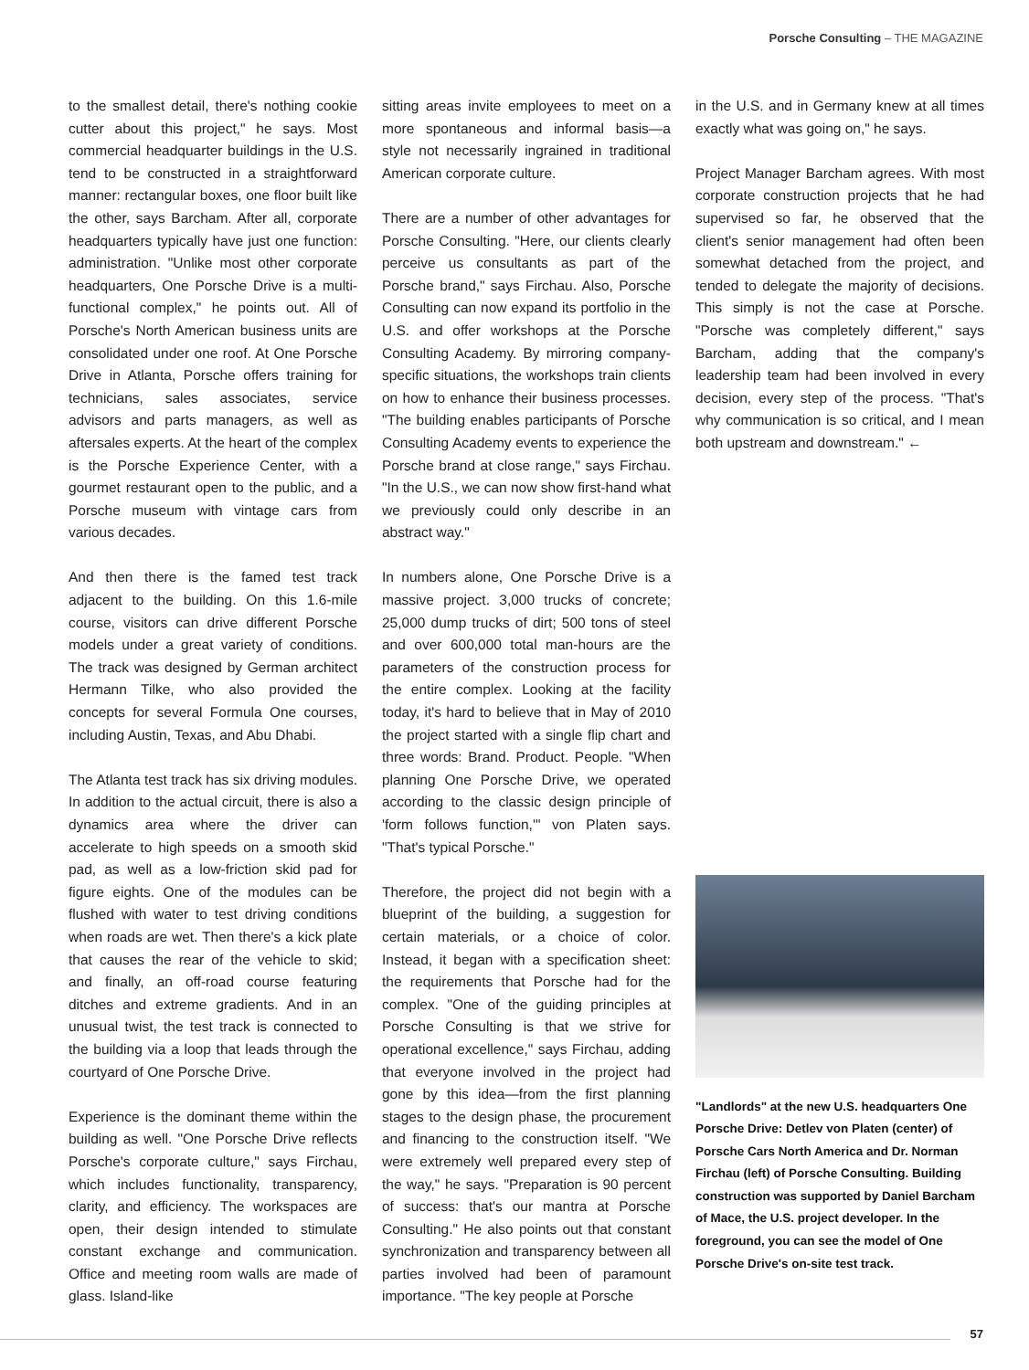Porsche Consulting – THE MAGAZINE
to the smallest detail, there's nothing cookie cutter about this project," he says. Most commercial headquarter buildings in the U.S. tend to be constructed in a straightforward manner: rectangular boxes, one floor built like the other, says Barcham. After all, corporate headquarters typically have just one function: administration. "Unlike most other corporate headquarters, One Porsche Drive is a multi-functional complex," he points out. All of Porsche's North American business units are consolidated under one roof. At One Porsche Drive in Atlanta, Porsche offers training for technicians, sales associates, service advisors and parts managers, as well as aftersales experts. At the heart of the complex is the Porsche Experience Center, with a gourmet restaurant open to the public, and a Porsche museum with vintage cars from various decades.
And then there is the famed test track adjacent to the building. On this 1.6-mile course, visitors can drive different Porsche models under a great variety of conditions. The track was designed by German architect Hermann Tilke, who also provided the concepts for several Formula One courses, including Austin, Texas, and Abu Dhabi.
The Atlanta test track has six driving modules. In addition to the actual circuit, there is also a dynamics area where the driver can accelerate to high speeds on a smooth skid pad, as well as a low-friction skid pad for figure eights. One of the modules can be flushed with water to test driving conditions when roads are wet. Then there's a kick plate that causes the rear of the vehicle to skid; and finally, an off-road course featuring ditches and extreme gradients. And in an unusual twist, the test track is connected to the building via a loop that leads through the courtyard of One Porsche Drive.
Experience is the dominant theme within the building as well. "One Porsche Drive reflects Porsche's corporate culture," says Firchau, which includes functionality, transparency, clarity, and efficiency. The workspaces are open, their design intended to stimulate constant exchange and communication. Office and meeting room walls are made of glass. Island-like
sitting areas invite employees to meet on a more spontaneous and informal basis—a style not necessarily ingrained in traditional American corporate culture.
There are a number of other advantages for Porsche Consulting. "Here, our clients clearly perceive us consultants as part of the Porsche brand," says Firchau. Also, Porsche Consulting can now expand its portfolio in the U.S. and offer workshops at the Porsche Consulting Academy. By mirroring company-specific situations, the workshops train clients on how to enhance their business processes. "The building enables participants of Porsche Consulting Academy events to experience the Porsche brand at close range," says Firchau. "In the U.S., we can now show first-hand what we previously could only describe in an abstract way."
In numbers alone, One Porsche Drive is a massive project. 3,000 trucks of concrete; 25,000 dump trucks of dirt; 500 tons of steel and over 600,000 total man-hours are the parameters of the construction process for the entire complex. Looking at the facility today, it's hard to believe that in May of 2010 the project started with a single flip chart and three words: Brand. Product. People. "When planning One Porsche Drive, we operated according to the classic design principle of 'form follows function,'" von Platen says. "That's typical Porsche."
Therefore, the project did not begin with a blueprint of the building, a suggestion for certain materials, or a choice of color. Instead, it began with a specification sheet: the requirements that Porsche had for the complex. "One of the guiding principles at Porsche Consulting is that we strive for operational excellence," says Firchau, adding that everyone involved in the project had gone by this idea—from the first planning stages to the design phase, the procurement and financing to the construction itself. "We were extremely well prepared every step of the way," he says. "Preparation is 90 percent of success: that's our mantra at Porsche Consulting." He also points out that constant synchronization and transparency between all parties involved had been of paramount importance. "The key people at Porsche
in the U.S. and in Germany knew at all times exactly what was going on," he says.
Project Manager Barcham agrees. With most corporate construction projects that he had supervised so far, he observed that the client's senior management had often been somewhat detached from the project, and tended to delegate the majority of decisions. This simply is not the case at Porsche. "Porsche was completely different," says Barcham, adding that the company's leadership team had been involved in every decision, every step of the process. "That's why communication is so critical, and I mean both upstream and downstream." ←
"Landlords" at the new U.S. headquarters One Porsche Drive: Detlev von Platen (center) of Porsche Cars North America and Dr. Norman Firchau (left) of Porsche Consulting. Building construction was supported by Daniel Barcham of Mace, the U.S. project developer. In the foreground, you can see the model of One Porsche Drive's on-site test track.
57